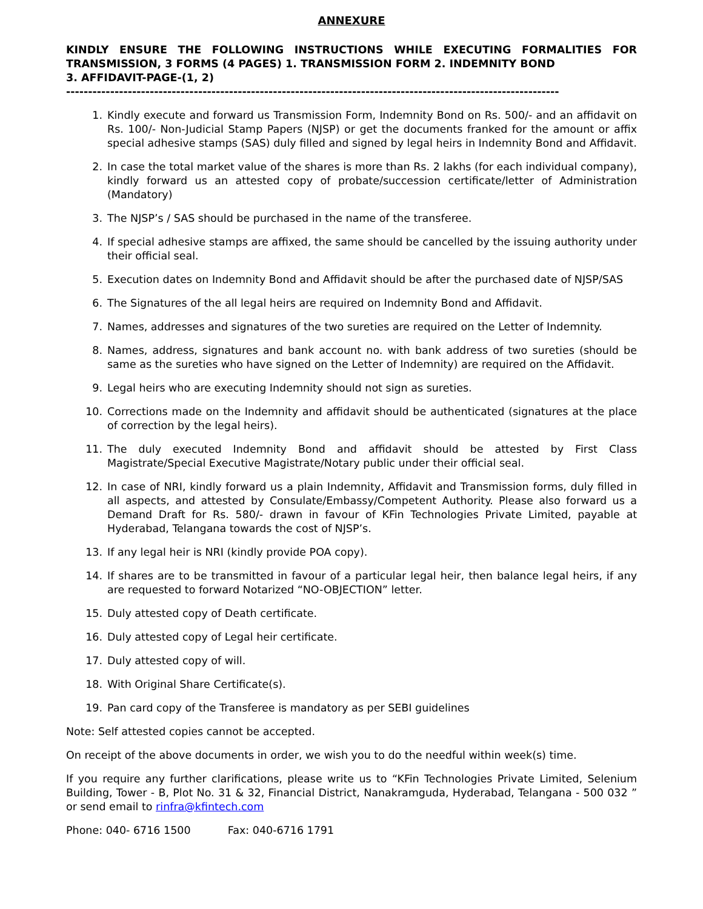ANNEXURE
KINDLY ENSURE THE FOLLOWING INSTRUCTIONS WHILE EXECUTING FORMALITIES FOR TRANSMISSION, 3 FORMS (4 PAGES) 1. TRANSMISSION FORM 2. INDEMNITY BOND
3. AFFIDAVIT-PAGE-(1, 2)
----------------------------------------------------------------------------------------------------------------
1. Kindly execute and forward us Transmission Form, Indemnity Bond on Rs. 500/- and an affidavit on Rs. 100/- Non-Judicial Stamp Papers (NJSP) or get the documents franked for the amount or affix special adhesive stamps (SAS) duly filled and signed by legal heirs in Indemnity Bond and Affidavit.
2. In case the total market value of the shares is more than Rs. 2 lakhs (for each individual company), kindly forward us an attested copy of probate/succession certificate/letter of Administration (Mandatory)
3. The NJSP’s / SAS should be purchased in the name of the transferee.
4. If special adhesive stamps are affixed, the same should be cancelled by the issuing authority under their official seal.
5. Execution dates on Indemnity Bond and Affidavit should be after the purchased date of NJSP/SAS
6. The Signatures of the all legal heirs are required on Indemnity Bond and Affidavit.
7. Names, addresses and signatures of the two sureties are required on the Letter of Indemnity.
8. Names, address, signatures and bank account no. with bank address of two sureties (should be same as the sureties who have signed on the Letter of Indemnity) are required on the Affidavit.
9. Legal heirs who are executing Indemnity should not sign as sureties.
10. Corrections made on the Indemnity and affidavit should be authenticated (signatures at the place of correction by the legal heirs).
11. The duly executed Indemnity Bond and affidavit should be attested by First Class Magistrate/Special Executive Magistrate/Notary public under their official seal.
12. In case of NRI, kindly forward us a plain Indemnity, Affidavit and Transmission forms, duly filled in all aspects, and attested by Consulate/Embassy/Competent Authority. Please also forward us a Demand Draft for Rs. 580/- drawn in favour of KFin Technologies Private Limited, payable at Hyderabad, Telangana towards the cost of NJSP’s.
13. If any legal heir is NRI (kindly provide POA copy).
14. If shares are to be transmitted in favour of a particular legal heir, then balance legal heirs, if any are requested to forward Notarized “NO-OBJECTION” letter.
15. Duly attested copy of Death certificate.
16. Duly attested copy of Legal heir certificate.
17. Duly attested copy of will.
18. With Original Share Certificate(s).
19. Pan card copy of the Transferee is mandatory as per SEBI guidelines
Note: Self attested copies cannot be accepted.
On receipt of the above documents in order, we wish you to do the needful within week(s) time.
If you require any further clarifications, please write us to “KFin Technologies Private Limited, Selenium Building, Tower - B, Plot No. 31 & 32, Financial District, Nanakramguda, Hyderabad, Telangana - 500 032 ” or send email to rinfra@kfintech.com
Phone: 040- 6716 1500 Fax: 040-6716 1791